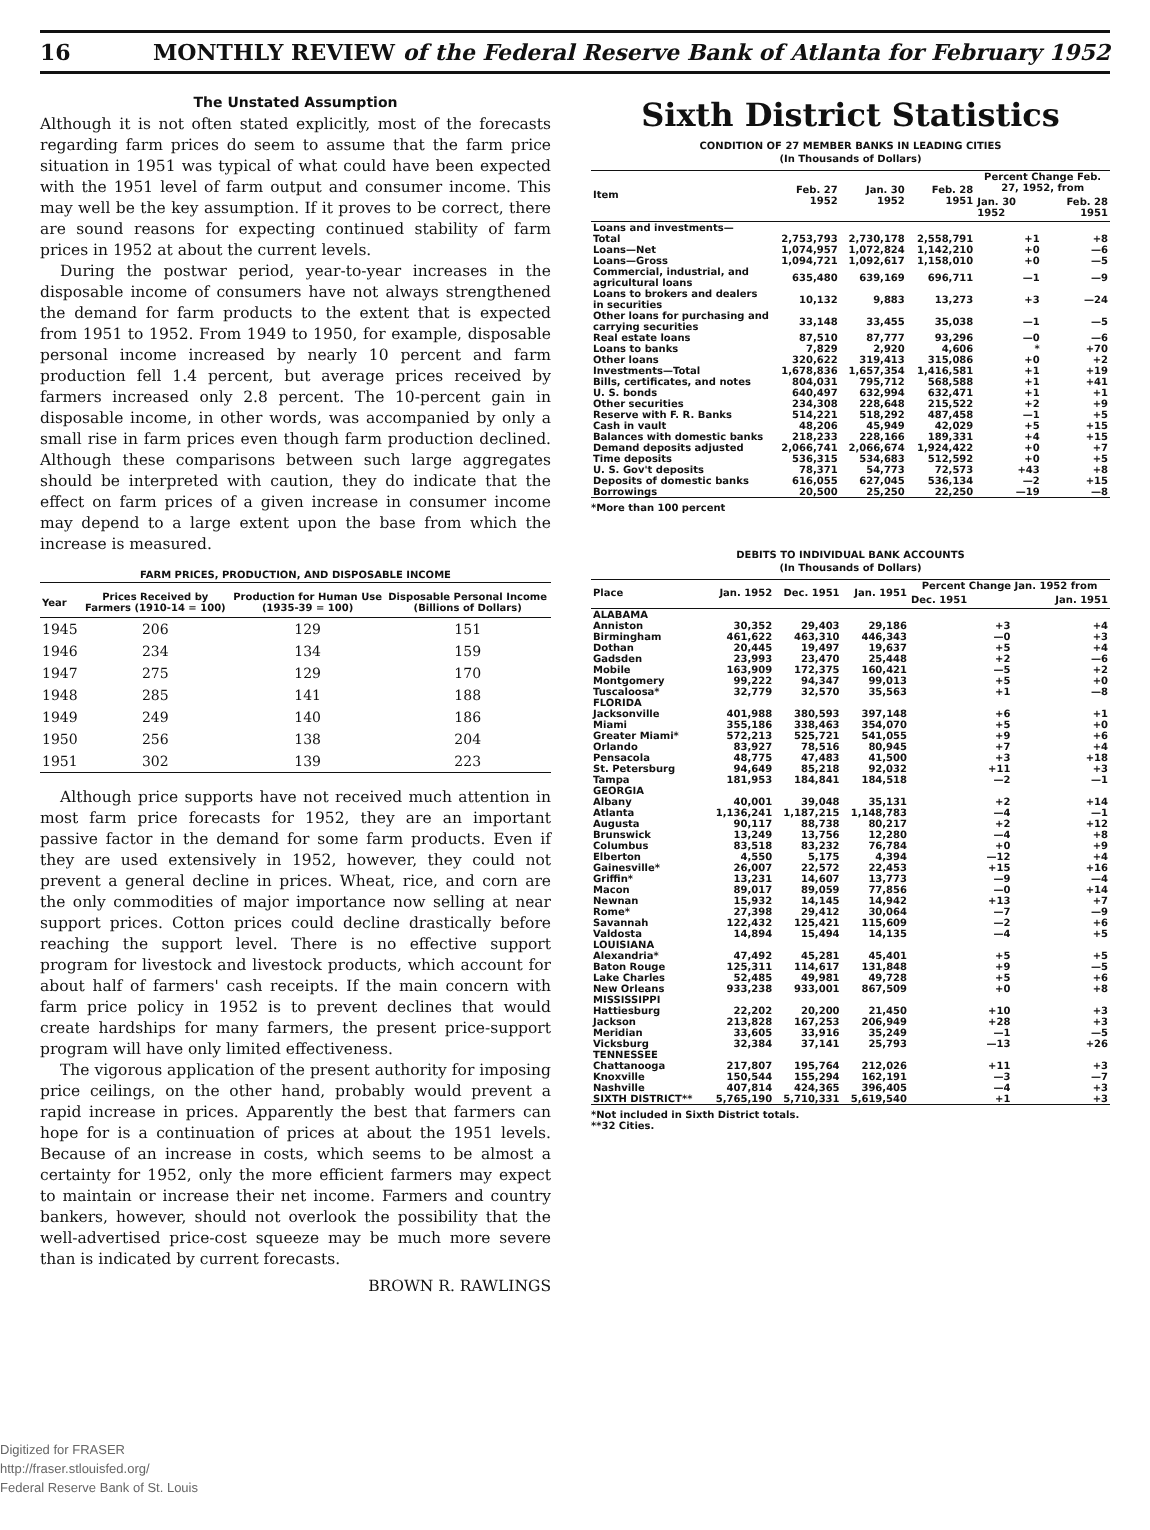16 MONTHLY REVIEW of the Federal Reserve Bank of Atlanta for February 1952
The Unstated Assumption
Although it is not often stated explicitly, most of the forecasts regarding farm prices do seem to assume that the farm price situation in 1951 was typical of what could have been expected with the 1951 level of farm output and consumer income. This may well be the key assumption. If it proves to be correct, there are sound reasons for expecting continued stability of farm prices in 1952 at about the current levels.
During the postwar period, year-to-year increases in the disposable income of consumers have not always strengthened the demand for farm products to the extent that is expected from 1951 to 1952. From 1949 to 1950, for example, disposable personal income increased by nearly 10 percent and farm production fell 1.4 percent, but average prices received by farmers increased only 2.8 percent. The 10-percent gain in disposable income, in other words, was accompanied by only a small rise in farm prices even though farm production declined. Although these comparisons between such large aggregates should be interpreted with caution, they do indicate that the effect on farm prices of a given increase in consumer income may depend to a large extent upon the base from which the increase is measured.
FARM PRICES, PRODUCTION, AND DISPOSABLE INCOME
| Year | Prices Received by Farmers (1910-14 = 100) | Production for Human Use (1935-39 = 100) | Disposable Personal Income (Billions of Dollars) |
| --- | --- | --- | --- |
| 1945 | 206 | 129 | 151 |
| 1946 | 234 | 134 | 159 |
| 1947 | 275 | 129 | 170 |
| 1948 | 285 | 141 | 188 |
| 1949 | 249 | 140 | 186 |
| 1950 | 256 | 138 | 204 |
| 1951 | 302 | 139 | 223 |
Although price supports have not received much attention in most farm price forecasts for 1952, they are an important passive factor in the demand for some farm products. Even if they are used extensively in 1952, however, they could not prevent a general decline in prices. Wheat, rice, and corn are the only commodities of major importance now selling at near support prices. Cotton prices could decline drastically before reaching the support level. There is no effective support program for livestock and livestock products, which account for about half of farmers' cash receipts. If the main concern with farm price policy in 1952 is to prevent declines that would create hardships for many farmers, the present price-support program will have only limited effectiveness.
The vigorous application of the present authority for imposing price ceilings, on the other hand, probably would prevent a rapid increase in prices. Apparently the best that farmers can hope for is a continuation of prices at about the 1951 levels. Because of an increase in costs, which seems to be almost a certainty for 1952, only the more efficient farmers may expect to maintain or increase their net income. Farmers and country bankers, however, should not overlook the possibility that the well-advertised price-cost squeeze may be much more severe than is indicated by current forecasts.
BROWN R. RAWLINGS
Sixth District Statistics
CONDITION OF 27 MEMBER BANKS IN LEADING CITIES
(In Thousands of Dollars)
| Item | Feb. 27 1952 | Jan. 30 1952 | Feb. 28 1951 | Percent Change Feb. 27, 1952, from | |
| --- | --- | --- | --- | --- | --- |
| | | | | Jan. 30 1952 | Feb. 28 1951 |
| Loans and investments— | | | | | |
| Total | 2,753,793 | 2,730,178 | 2,558,791 | +1 | +8 |
| Loans—Net | 1,074,957 | 1,072,824 | 1,142,210 | +0 | —6 |
| Loans—Gross | 1,094,721 | 1,092,617 | 1,158,010 | +0 | —5 |
| Commercial, industrial, and agricultural loans | 635,480 | 639,169 | 696,711 | —1 | —9 |
| Loans to brokers and dealers in securities | 10,132 | 9,883 | 13,273 | +3 | —24 |
| Other loans for purchasing and carrying securities | 33,148 | 33,455 | 35,038 | —1 | —5 |
| Real estate loans | 87,510 | 87,777 | 93,296 | —0 | —6 |
| Loans to banks | 7,829 | 2,920 | 4,606 | * | +70 |
| Other loans | 320,622 | 319,413 | 315,086 | +0 | +2 |
| Investments—Total | 1,678,836 | 1,657,354 | 1,416,581 | +1 | +19 |
| Bills, certificates, and notes | 804,031 | 795,712 | 568,588 | +1 | +41 |
| U. S. bonds | 640,497 | 632,994 | 632,471 | +1 | +1 |
| Other securities | 234,308 | 228,648 | 215,522 | +2 | +9 |
| Reserve with F. R. Banks | 514,221 | 518,292 | 487,458 | —1 | +5 |
| Cash in vault | 48,206 | 45,949 | 42,029 | +5 | +15 |
| Balances with domestic banks | 218,233 | 228,166 | 189,331 | +4 | +15 |
| Demand deposits adjusted | 2,066,741 | 2,066,674 | 1,924,422 | +0 | +7 |
| Time deposits | 536,315 | 534,683 | 512,592 | +0 | +5 |
| U. S. Gov't deposits | 78,371 | 54,773 | 72,573 | +43 | +8 |
| Deposits of domestic banks | 616,055 | 627,045 | 536,134 | —2 | +15 |
| Borrowings | 20,500 | 25,250 | 22,250 | —19 | —8 |
*More than 100 percent
DEBITS TO INDIVIDUAL BANK ACCOUNTS
(In Thousands of Dollars)
| Place | Jan. 1952 | Dec. 1951 | Jan. 1951 | Percent Change Jan. 1952 from | |
| --- | --- | --- | --- | --- | --- |
| | | | | Dec. 1951 | Jan. 1951 |
| ALABAMA | | | | | |
| Anniston | 30,352 | 29,403 | 29,186 | +3 | +4 |
| Birmingham | 461,622 | 463,310 | 446,343 | —0 | +3 |
| Dothan | 20,445 | 19,497 | 19,637 | +5 | +4 |
| Gadsden | 23,993 | 23,470 | 25,448 | +2 | —6 |
| Mobile | 163,909 | 172,375 | 160,421 | —5 | +2 |
| Montgomery | 99,222 | 94,347 | 99,013 | +5 | +0 |
| Tuscaloosa* | 32,779 | 32,570 | 35,563 | +1 | —8 |
| FLORIDA | | | | | |
| Jacksonville | 401,988 | 380,593 | 397,148 | +6 | +1 |
| Miami | 355,186 | 338,463 | 354,070 | +5 | +0 |
| Greater Miami* | 572,213 | 525,721 | 541,055 | +9 | +6 |
| Orlando | 83,927 | 78,516 | 80,945 | +7 | +4 |
| Pensacola | 48,775 | 47,483 | 41,500 | +3 | +18 |
| St. Petersburg | 94,649 | 85,218 | 92,032 | +11 | +3 |
| Tampa | 181,953 | 184,841 | 184,518 | —2 | —1 |
| GEORGIA | | | | | |
| Albany | 40,001 | 39,048 | 35,131 | +2 | +14 |
| Atlanta | 1,136,241 | 1,187,215 | 1,148,783 | —4 | —1 |
| Augusta | 90,117 | 88,738 | 80,217 | +2 | +12 |
| Brunswick | 13,249 | 13,756 | 12,280 | —4 | +8 |
| Columbus | 83,518 | 83,232 | 76,784 | +0 | +9 |
| Elberton | 4,550 | 5,175 | 4,394 | —12 | +4 |
| Gainesville* | 26,007 | 22,572 | 22,453 | +15 | +16 |
| Griffin* | 13,231 | 14,607 | 13,773 | —9 | —4 |
| Macon | 89,017 | 89,059 | 77,856 | —0 | +14 |
| Newnan | 15,932 | 14,145 | 14,942 | +13 | +7 |
| Rome* | 27,398 | 29,412 | 30,064 | —7 | —9 |
| Savannah | 122,432 | 125,421 | 115,609 | —2 | +6 |
| Valdosta | 14,894 | 15,494 | 14,135 | —4 | +5 |
| LOUISIANA | | | | | |
| Alexandria* | 47,492 | 45,281 | 45,401 | +5 | +5 |
| Baton Rouge | 125,311 | 114,617 | 131,848 | +9 | —5 |
| Lake Charles | 52,485 | 49,981 | 49,728 | +5 | +6 |
| New Orleans | 933,238 | 933,001 | 867,509 | +0 | +8 |
| MISSISSIPPI | | | | | |
| Hattiesburg | 22,202 | 20,200 | 21,450 | +10 | +3 |
| Jackson | 213,828 | 167,253 | 206,949 | +28 | +3 |
| Meridian | 33,605 | 33,916 | 35,249 | —1 | —5 |
| Vicksburg | 32,384 | 37,141 | 25,793 | —13 | +26 |
| TENNESSEE | | | | | |
| Chattanooga | 217,807 | 195,764 | 212,026 | +11 | +3 |
| Knoxville | 150,544 | 155,294 | 162,191 | —3 | —7 |
| Nashville | 407,814 | 424,365 | 396,405 | —4 | +3 |
| SIXTH DISTRICT** | 5,765,190 | 5,710,331 | 5,619,540 | +1 | +3 |
*Not included in Sixth District totals.
**32 Cities.
Digitized for FRASER
http://fraser.stlouisfed.org/
Federal Reserve Bank of St. Louis